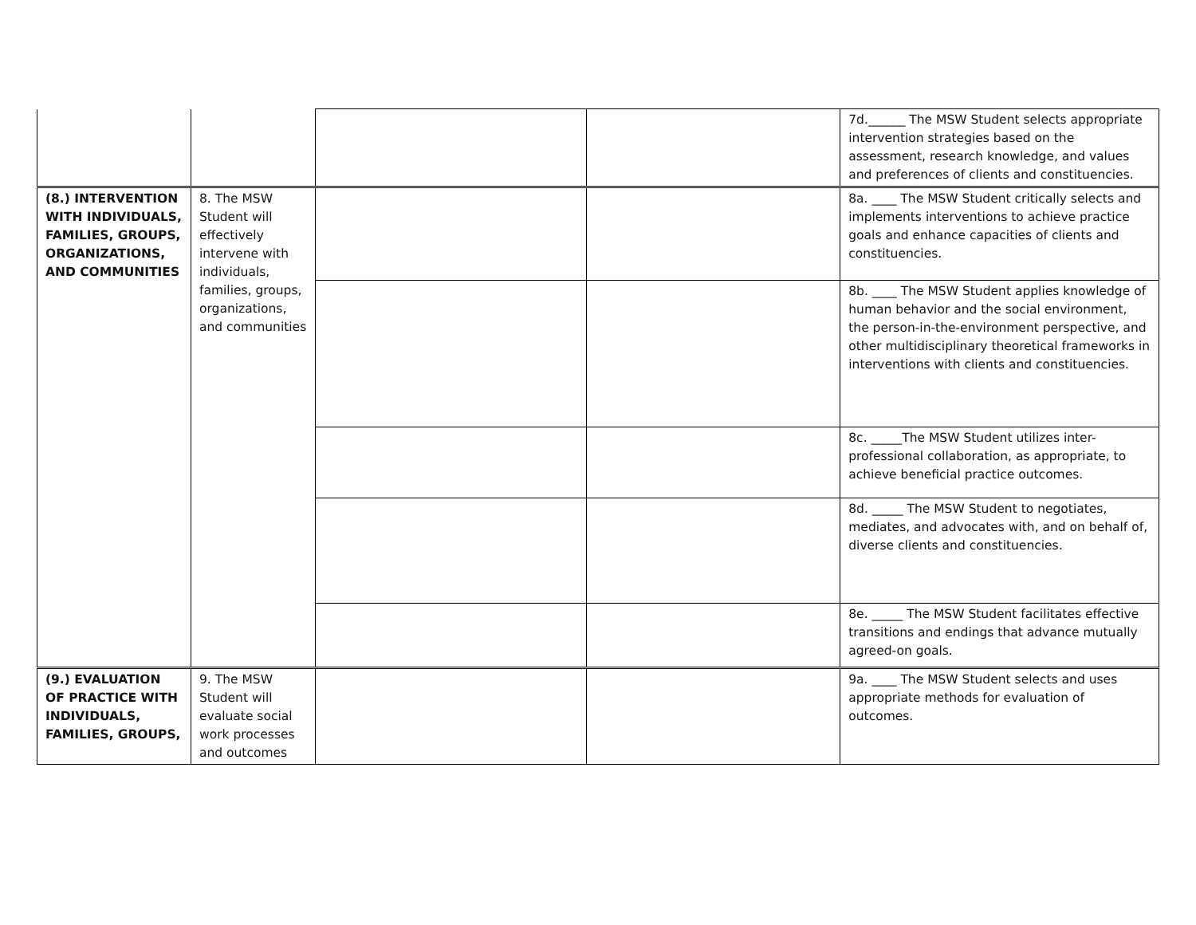| | | | | 7d.______ The MSW Student selects appropriate intervention strategies based on the assessment, research knowledge, and values and preferences of clients and constituencies. |
| (8.) INTERVENTION WITH INDIVIDUALS, FAMILIES, GROUPS, ORGANIZATIONS, AND COMMUNITIES | 8. The MSW Student will effectively intervene with individuals, families, groups, organizations, and communities | | | 8a. ____ The MSW Student critically selects and implements interventions to achieve practice goals and enhance capacities of clients and constituencies. |
| | | | | 8b. ____ The MSW Student applies knowledge of human behavior and the social environment, the person-in-the-environment perspective, and other multidisciplinary theoretical frameworks in interventions with clients and constituencies. |
| | | | | 8c. _____The MSW Student utilizes inter-professional collaboration, as appropriate, to achieve beneficial practice outcomes. |
| | | | | 8d. _____ The MSW Student to negotiates, mediates, and advocates with, and on behalf of, diverse clients and constituencies. |
| | | | | 8e. _____ The MSW Student facilitates effective transitions and endings that advance mutually agreed-on goals. |
| (9.) EVALUATION OF PRACTICE WITH INDIVIDUALS, FAMILIES, GROUPS, | 9. The MSW Student will evaluate social work processes and outcomes | | | 9a. ____ The MSW Student selects and uses appropriate methods for evaluation of outcomes. |